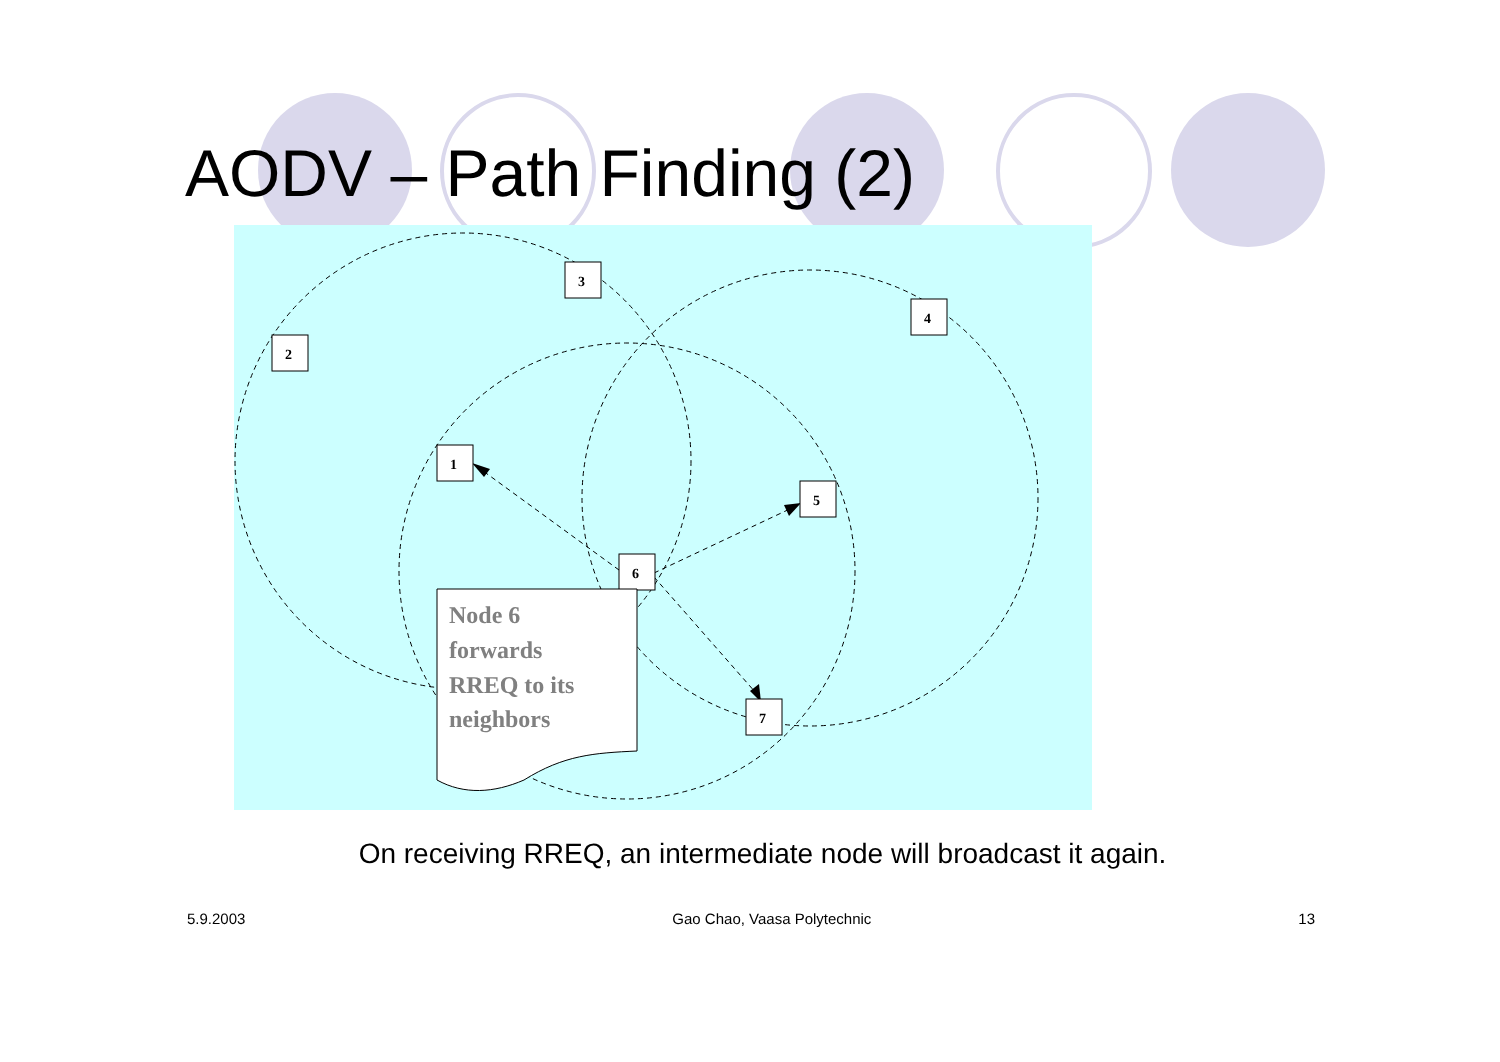AODV – Path Finding (2)
3
4
2
1
5
6
7
Node 6
forwards
RREQ to its
neighbors
On receiving RREQ, an intermediate node will broadcast it again.
5.9.2003 Gao Chao, Vaasa Polytechnic 13